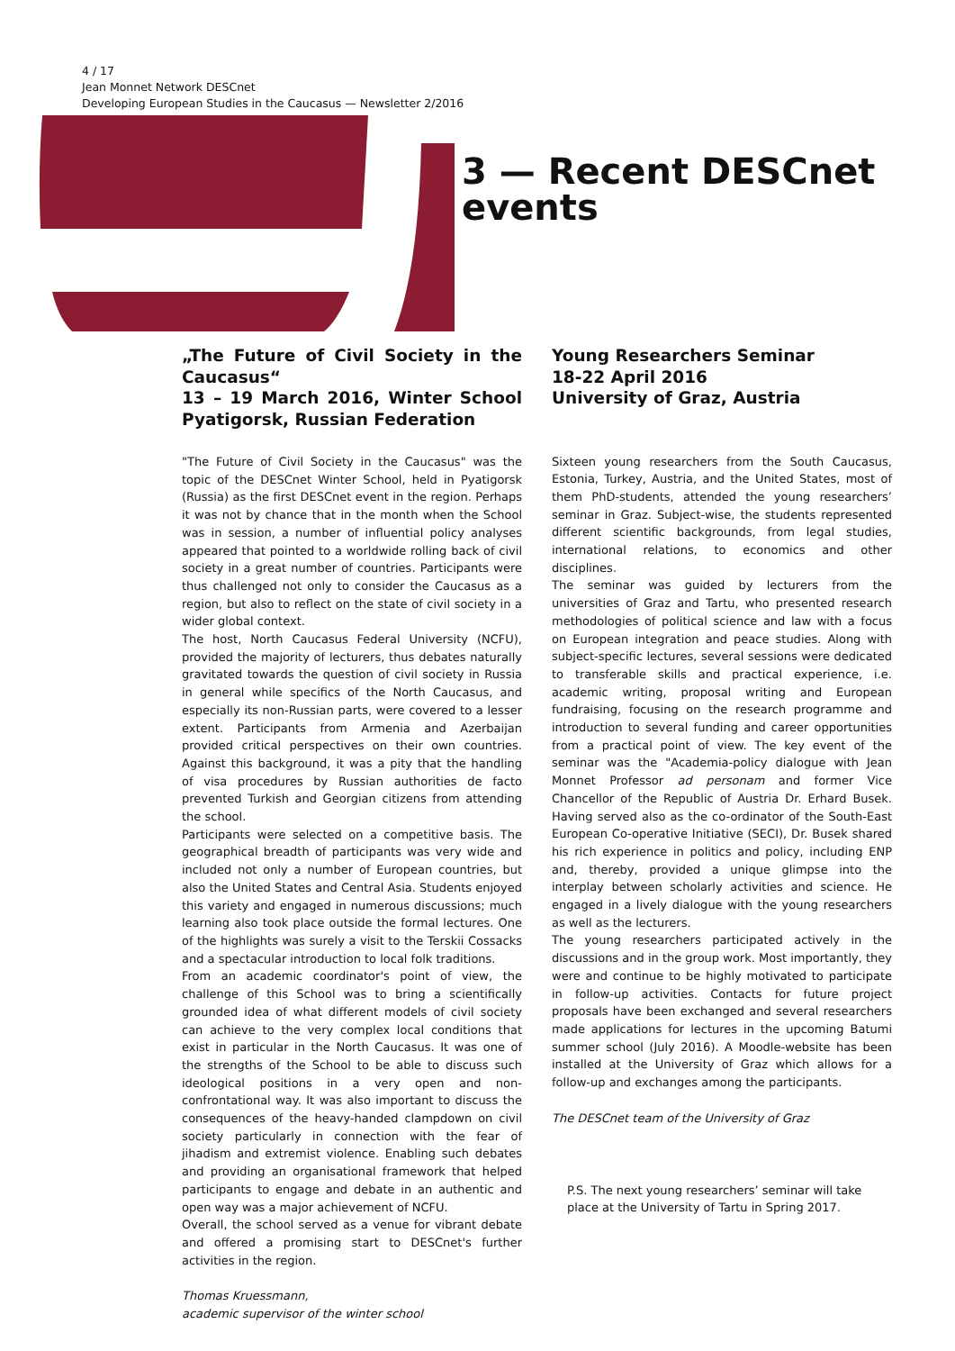4 / 17
Jean Monnet Network DESCnet
Developing European Studies in the Caucasus — Newsletter 2/2016
3 — Recent DESCnet
events
„The Future of Civil Society in the Caucasus“
13 – 19 March 2016, Winter School Pyatigorsk, Russian Federation
"The Future of Civil Society in the Caucasus" was the topic of the DESCnet Winter School, held in Pyatigorsk (Russia) as the first DESCnet event in the region. Perhaps it was not by chance that in the month when the School was in session, a number of influential policy analyses appeared that pointed to a worldwide rolling back of civil society in a great number of countries. Participants were thus challenged not only to consider the Caucasus as a region, but also to reflect on the state of civil society in a wider global context.
The host, North Caucasus Federal University (NCFU), provided the majority of lecturers, thus debates naturally gravitated towards the question of civil society in Russia in general while specifics of the North Caucasus, and especially its non-Russian parts, were covered to a lesser extent. Participants from Armenia and Azerbaijan provided critical perspectives on their own countries. Against this background, it was a pity that the handling of visa procedures by Russian authorities de facto prevented Turkish and Georgian citizens from attending the school.
Participants were selected on a competitive basis. The geographical breadth of participants was very wide and included not only a number of European countries, but also the United States and Central Asia. Students enjoyed this variety and engaged in numerous discussions; much learning also took place outside the formal lectures. One of the highlights was surely a visit to the Terskii Cossacks and a spectacular introduction to local folk traditions.
From an academic coordinator's point of view, the challenge of this School was to bring a scientifically grounded idea of what different models of civil society can achieve to the very complex local conditions that exist in particular in the North Caucasus. It was one of the strengths of the School to be able to discuss such ideological positions in a very open and non-confrontational way. It was also important to discuss the consequences of the heavy-handed clampdown on civil society particularly in connection with the fear of jihadism and extremist violence. Enabling such debates and providing an organisational framework that helped participants to engage and debate in an authentic and open way was a major achievement of NCFU.
Overall, the school served as a venue for vibrant debate and offered a promising start to DESCnet's further activities in the region.
Thomas Kruessmann,
academic supervisor of the winter school
Young Researchers Seminar
18-22 April 2016
University of Graz, Austria
Sixteen young researchers from the South Caucasus, Estonia, Turkey, Austria, and the United States, most of them PhD-students, attended the young researchers’ seminar in Graz. Subject-wise, the students represented different scientific backgrounds, from legal studies, international relations, to economics and other disciplines.
The seminar was guided by lecturers from the universities of Graz and Tartu, who presented research methodologies of political science and law with a focus on European integration and peace studies. Along with subject-specific lectures, several sessions were dedicated to transferable skills and practical experience, i.e. academic writing, proposal writing and European fundraising, focusing on the research programme and introduction to several funding and career opportunities from a practical point of view. The key event of the seminar was the "Academia-policy dialogue with Jean Monnet Professor ad personam and former Vice Chancellor of the Republic of Austria Dr. Erhard Busek. Having served also as the co-ordinator of the South-East European Co-operative Initiative (SECI), Dr. Busek shared his rich experience in politics and policy, including ENP and, thereby, provided a unique glimpse into the interplay between scholarly activities and science. He engaged in a lively dialogue with the young researchers as well as the lecturers.
The young researchers participated actively in the discussions and in the group work. Most importantly, they were and continue to be highly motivated to participate in follow-up activities. Contacts for future project proposals have been exchanged and several researchers made applications for lectures in the upcoming Batumi summer school (July 2016). A Moodle-website has been installed at the University of Graz which allows for a follow-up and exchanges among the participants.
The DESCnet team of the University of Graz
P.S. The next young researchers’ seminar will take place at the University of Tartu in Spring 2017.